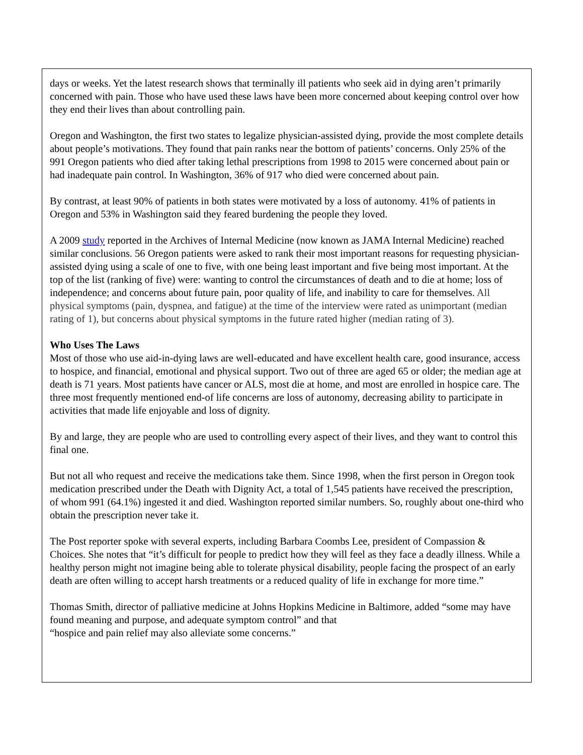days or weeks. Yet the latest research shows that terminally ill patients who seek aid in dying aren’t primarily concerned with pain. Those who have used these laws have been more concerned about keeping control over how they end their lives than about controlling pain.
Oregon and Washington, the first two states to legalize physician-assisted dying, provide the most complete details about people’s motivations. They found that pain ranks near the bottom of patients’ concerns. Only 25% of the 991 Oregon patients who died after taking lethal prescriptions from 1998 to 2015 were concerned about pain or had inadequate pain control. In Washington, 36% of 917 who died were concerned about pain.
By contrast, at least 90% of patients in both states were motivated by a loss of autonomy. 41% of patients in Oregon and 53% in Washington said they feared burdening the people they loved.
A 2009 study reported in the Archives of Internal Medicine (now known as JAMA Internal Medicine) reached similar conclusions. 56 Oregon patients were asked to rank their most important reasons for requesting physician-assisted dying using a scale of one to five, with one being least important and five being most important. At the top of the list (ranking of five) were: wanting to control the circumstances of death and to die at home; loss of independence; and concerns about future pain, poor quality of life, and inability to care for themselves. All physical symptoms (pain, dyspnea, and fatigue) at the time of the interview were rated as unimportant (median rating of 1), but concerns about physical symptoms in the future rated higher (median rating of 3).
Who Uses The Laws
Most of those who use aid-in-dying laws are well-educated and have excellent health care, good insurance, access to hospice, and financial, emotional and physical support. Two out of three are aged 65 or older; the median age at death is 71 years. Most patients have cancer or ALS, most die at home, and most are enrolled in hospice care. The three most frequently mentioned end-of life concerns are loss of autonomy, decreasing ability to participate in activities that made life enjoyable and loss of dignity.
By and large, they are people who are used to controlling every aspect of their lives, and they want to control this final one.
But not all who request and receive the medications take them. Since 1998, when the first person in Oregon took medication prescribed under the Death with Dignity Act, a total of 1,545 patients have received the prescription, of whom 991 (64.1%) ingested it and died. Washington reported similar numbers. So, roughly about one-third who obtain the prescription never take it.
The Post reporter spoke with several experts, including Barbara Coombs Lee, president of Compassion & Choices. She notes that “it’s difficult for people to predict how they will feel as they face a deadly illness. While a healthy person might not imagine being able to tolerate physical disability, people facing the prospect of an early death are often willing to accept harsh treatments or a reduced quality of life in exchange for more time.”
Thomas Smith, director of palliative medicine at Johns Hopkins Medicine in Baltimore, added “some may have found meaning and purpose, and adequate symptom control” and that
“hospice and pain relief may also alleviate some concerns.”